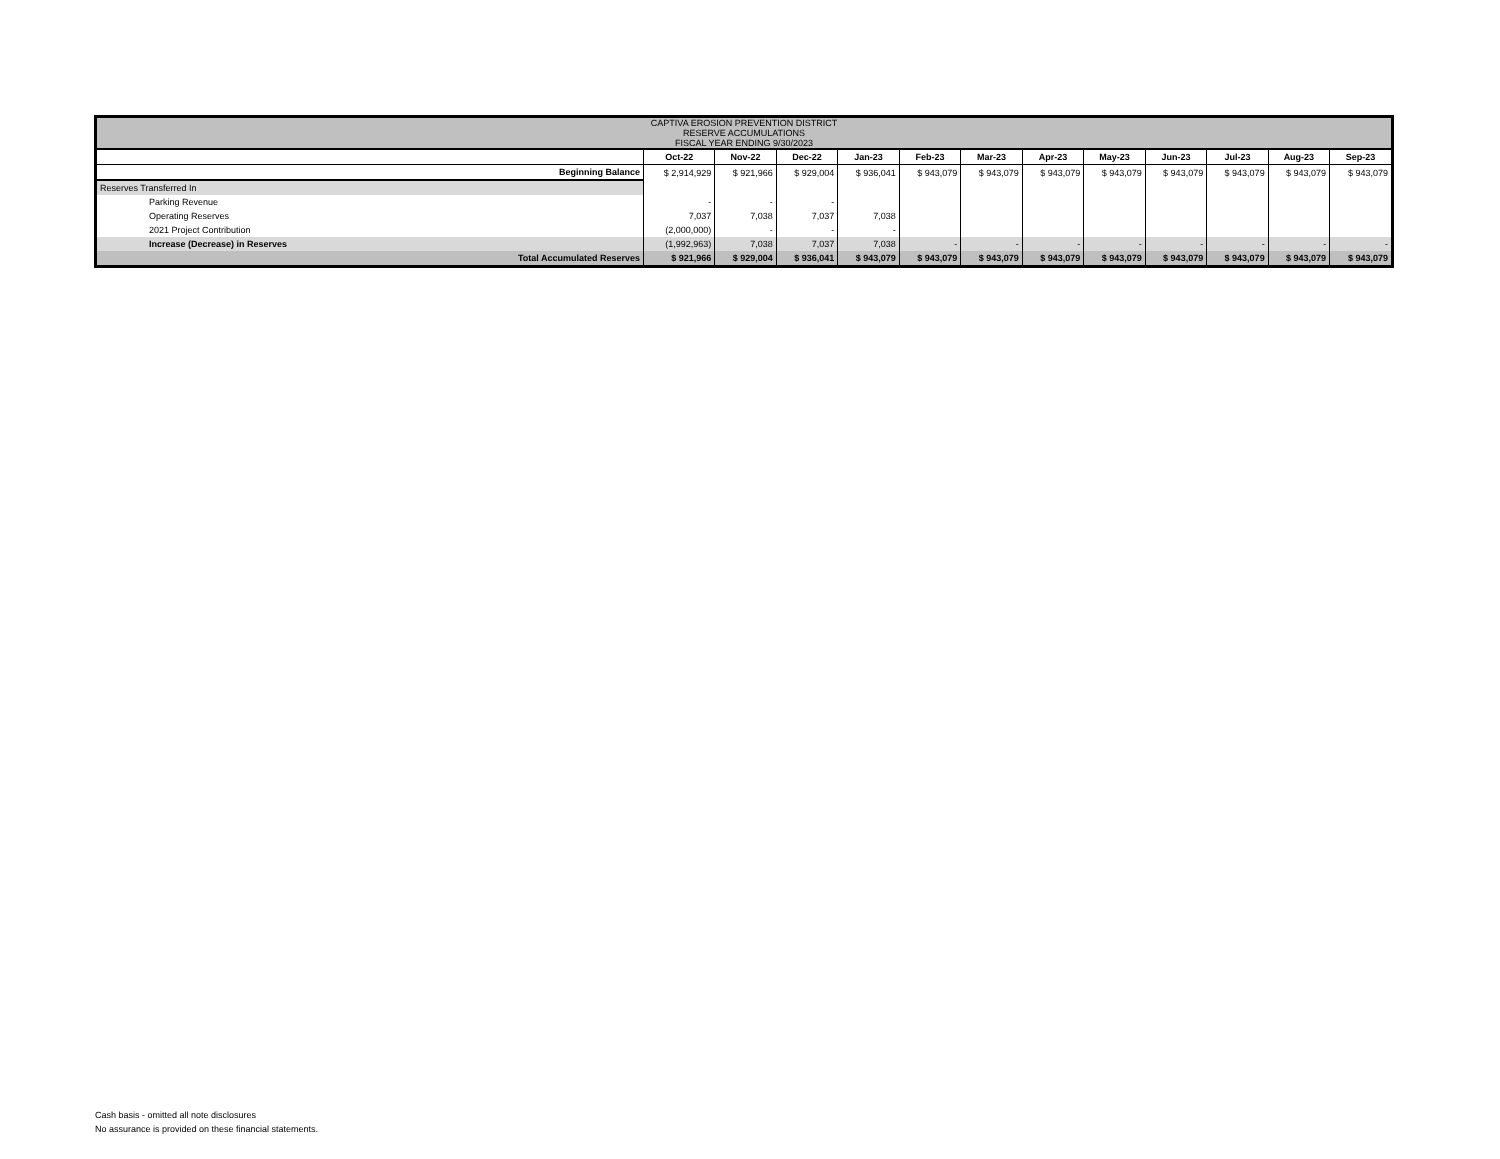| CAPTIVA EROSION PREVENTION DISTRICT RESERVE ACCUMULATIONS FISCAL YEAR ENDING 9/30/2023 | | | | | | | | | | | | |
| | Oct-22 | Nov-22 | Dec-22 | Jan-23 | Feb-23 | Mar-23 | Apr-23 | May-23 | Jun-23 | Jul-23 | Aug-23 | Sep-23 |
| Beginning Balance | $ 2,914,929 | $ 921,966 | $ 929,004 | $ 936,041 | $ 943,079 | $ 943,079 | $ 943,079 | $ 943,079 | $ 943,079 | $ 943,079 | $ 943,079 | $ 943,079 |
| Reserves Transferred In | | | | | | | | | | | | |
| Parking Revenue | - | - | - | | | | | | | | | |
| Operating Reserves | 7,037 | 7,038 | 7,037 | 7,038 | | | | | | | | |
| 2021 Project Contribution | (2,000,000) | - | - | - | | | | | | | | |
| Increase (Decrease) in Reserves | (1,992,963) | 7,038 | 7,037 | 7,038 | - | - | - | - | - | - | - | - |
| Total Accumulated Reserves | $ 921,966 | $ 929,004 | $ 936,041 | $ 943,079 | $ 943,079 | $ 943,079 | $ 943,079 | $ 943,079 | $ 943,079 | $ 943,079 | $ 943,079 | $ 943,079 |
Cash basis - omitted all note disclosures
No assurance is provided on these financial statements.